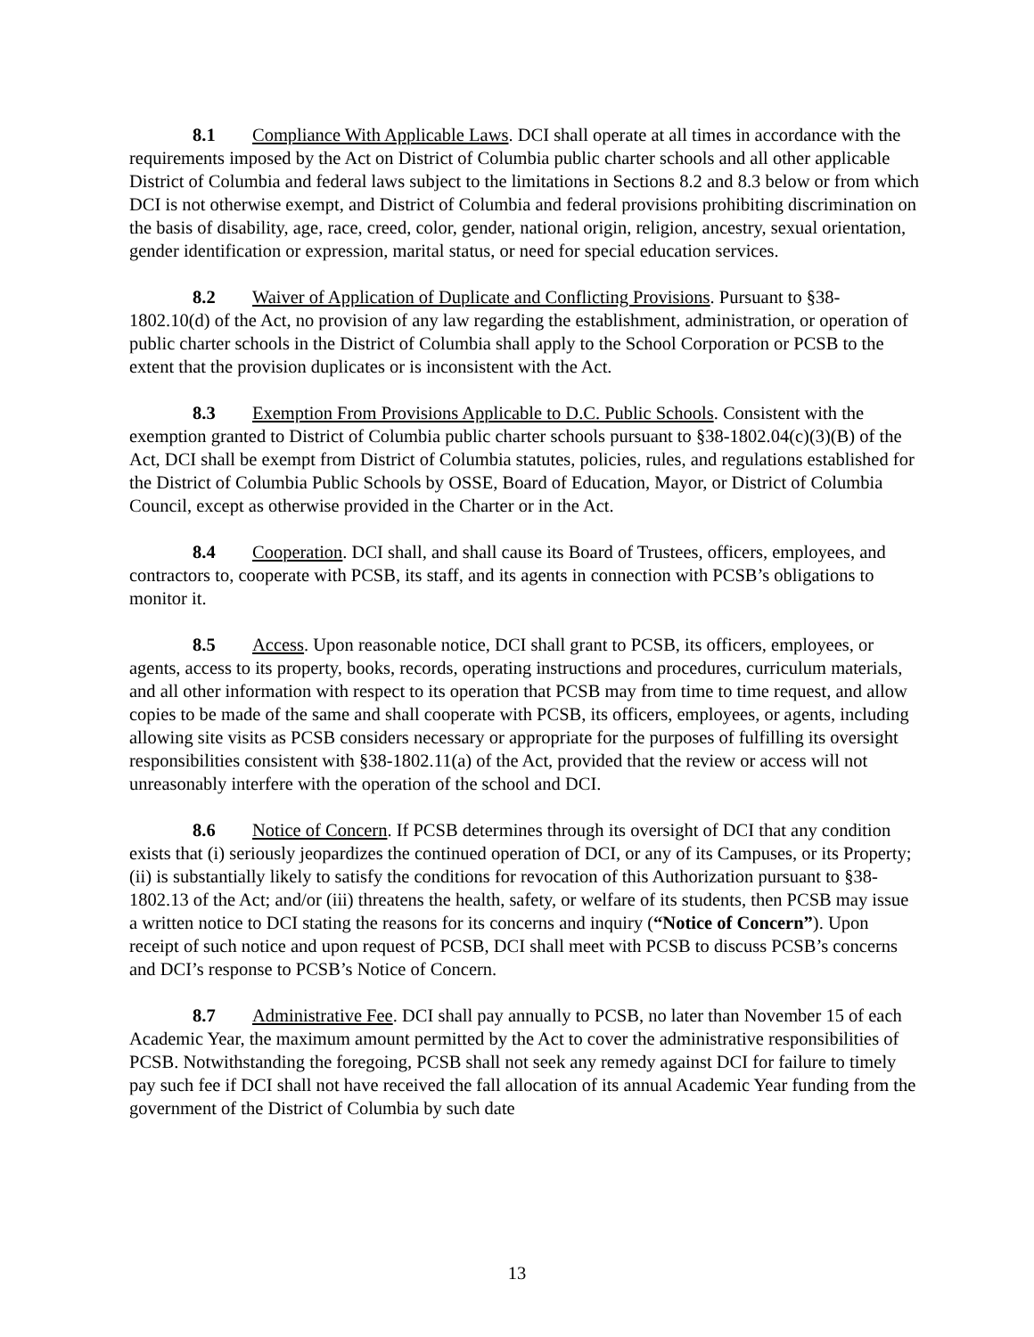8.1 Compliance With Applicable Laws. DCI shall operate at all times in accordance with the requirements imposed by the Act on District of Columbia public charter schools and all other applicable District of Columbia and federal laws subject to the limitations in Sections 8.2 and 8.3 below or from which DCI is not otherwise exempt, and District of Columbia and federal provisions prohibiting discrimination on the basis of disability, age, race, creed, color, gender, national origin, religion, ancestry, sexual orientation, gender identification or expression, marital status, or need for special education services.
8.2 Waiver of Application of Duplicate and Conflicting Provisions. Pursuant to §38-1802.10(d) of the Act, no provision of any law regarding the establishment, administration, or operation of public charter schools in the District of Columbia shall apply to the School Corporation or PCSB to the extent that the provision duplicates or is inconsistent with the Act.
8.3 Exemption From Provisions Applicable to D.C. Public Schools. Consistent with the exemption granted to District of Columbia public charter schools pursuant to §38-1802.04(c)(3)(B) of the Act, DCI shall be exempt from District of Columbia statutes, policies, rules, and regulations established for the District of Columbia Public Schools by OSSE, Board of Education, Mayor, or District of Columbia Council, except as otherwise provided in the Charter or in the Act.
8.4 Cooperation. DCI shall, and shall cause its Board of Trustees, officers, employees, and contractors to, cooperate with PCSB, its staff, and its agents in connection with PCSB’s obligations to monitor it.
8.5 Access. Upon reasonable notice, DCI shall grant to PCSB, its officers, employees, or agents, access to its property, books, records, operating instructions and procedures, curriculum materials, and all other information with respect to its operation that PCSB may from time to time request, and allow copies to be made of the same and shall cooperate with PCSB, its officers, employees, or agents, including allowing site visits as PCSB considers necessary or appropriate for the purposes of fulfilling its oversight responsibilities consistent with §38-1802.11(a) of the Act, provided that the review or access will not unreasonably interfere with the operation of the school and DCI.
8.6 Notice of Concern. If PCSB determines through its oversight of DCI that any condition exists that (i) seriously jeopardizes the continued operation of DCI, or any of its Campuses, or its Property; (ii) is substantially likely to satisfy the conditions for revocation of this Authorization pursuant to §38-1802.13 of the Act; and/or (iii) threatens the health, safety, or welfare of its students, then PCSB may issue a written notice to DCI stating the reasons for its concerns and inquiry (“Notice of Concern”). Upon receipt of such notice and upon request of PCSB, DCI shall meet with PCSB to discuss PCSB’s concerns and DCI’s response to PCSB’s Notice of Concern.
8.7 Administrative Fee. DCI shall pay annually to PCSB, no later than November 15 of each Academic Year, the maximum amount permitted by the Act to cover the administrative responsibilities of PCSB. Notwithstanding the foregoing, PCSB shall not seek any remedy against DCI for failure to timely pay such fee if DCI shall not have received the fall allocation of its annual Academic Year funding from the government of the District of Columbia by such date
13